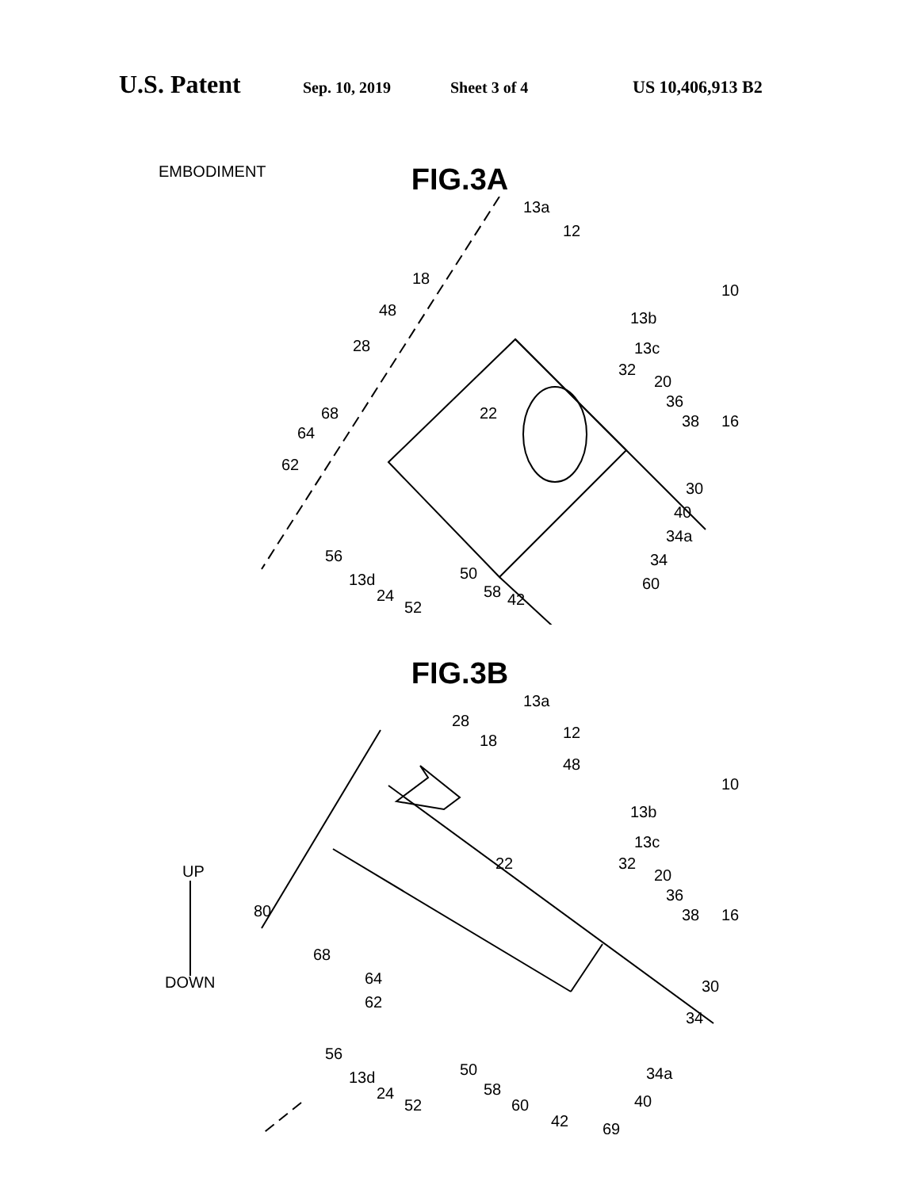U.S. Patent Sep. 10, 2019 Sheet 3 of 4 US 10,406,913 B2
EMBODIMENT
FIG.3A
13a
12
18
10
48
13b
13c
28
32
20
22
68
36
38
16
64
62
30
40
34a
34
56
13d
50
60
24
58
42
52
FIG.3B
13a
28
12
18
10
48
13b
13c
UP
32
22
20
80
36
38
16
68
64
DOWN
30
62
34
56
50
13d
34a
24
58
40
52
60
42
69